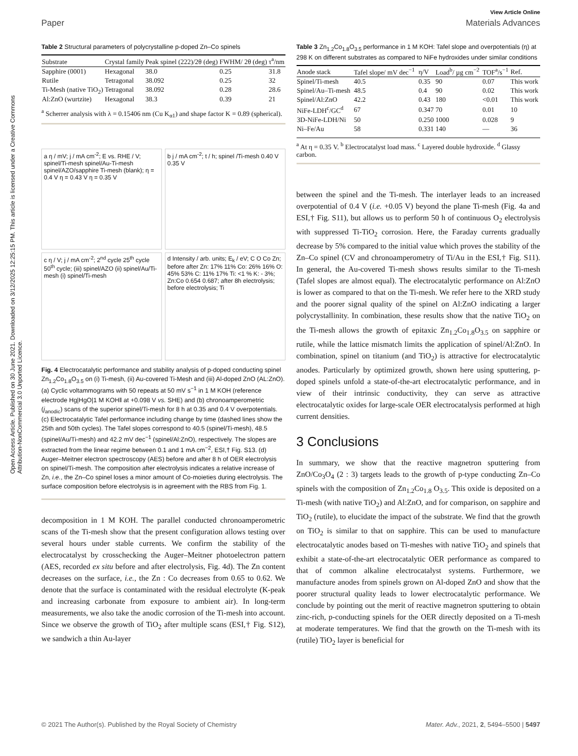View Article Online
Paper Materials Advances
Open Access Article. Published on 30 June 2021. Downloaded on 3/12/2025 12:25:15 PM. This article is licensed under a Creative Commons Attribution-NonCommercial 3.0 Unported Licence.
Table 2 Structural parameters of polycrystalline p-doped Zn–Co spinels
| Substrate | Crystal family | Peak spinel (222)/2θ (deg) | FWHM/ 2θ (deg) | τ<sup>a</sup>/nm |
| --- | --- | --- | --- | --- |
| Sapphire (0001) | Hexagonal | 38.0 | 0.25 | 31.8 |
| Rutile | Tetragonal | 38.092 | 0.25 | 32 |
| Ti-Mesh (native TiO<sub>2</sub>) | Tetragonal | 38.092 | 0.28 | 28.6 |
| Al:ZnO (wurtzite) | Hexagonal | 38.3 | 0.39 | 21 |
<sup>a</sup> Scherrer analysis with λ = 0.15406 nm (Cu K<sub>α1</sub>) and shape factor K = 0.89 (spherical).
a η / mV; j / mA cm<sup>-2</sup>; E vs. RHE / V; spinel/Ti-mesh spinel/Au-Ti-mesh spinel/AZO/sapphire Ti-mesh (blank); η = 0.4 V η = 0.43 V η = 0.35 V
b j / mA cm<sup>-2</sup>; t / h; spinel /Ti-mesh 0.40 V 0.35 V
c η / V; j / mA cm<sup>-2</sup>; 2<sup>nd</sup> cycle 25<sup>th</sup> cycle 50<sup>th</sup> cycle; (iii) spinel/AZO (ii) spinel/Au/Ti-mesh (i) spinel/Ti-mesh
d Intensity / arb. units; E<sub>k</sub> / eV; C O Co Zn; before after Zn: 17% 11% Co: 26% 16% O: 45% 53% C: 11% 17% Ti: <1 % K: - 3%; Zn:Co 0.654 0.687; after 8h electrolysis; before electrolysis; Ti
Fig. 4 Electrocatalytic performance and stability analysis of p-doped conducting spinel Zn<sub>1.2</sub>Co<sub>1.8</sub>O<sub>3.5</sub> on (i) Ti-mesh, (ii) Au-covered Ti-Mesh and (iii) Al-doped ZnO (AL:ZnO). (a) Cyclic voltammograms with 50 repeats at 50 mV s<sup>−1</sup> in 1 M KOH (reference electrode Hg|HgO|1 M KOH‖ at +0.098 V vs. SHE) and (b) chronoamperometric (j<sub>anodic</sub>) scans of the superior spinel/Ti-mesh for 8 h at 0.35 and 0.4 V overpotentials. (c) Electrocatalytic Tafel performance including change by time (dashed lines show the 25th and 50th cycles). The Tafel slopes correspond to 40.5 (spinel/Ti-mesh), 48.5 (spinel/Au/Ti-mesh) and 42.2 mV dec<sup>−1</sup> (spinel/Al:ZnO), respectively. The slopes are extracted from the linear regime between 0.1 and 1 mA cm<sup>−2</sup>, ESI,† Fig. S13. (d) Auger–Meitner electron spectroscopy (AES) before and after 8 h of OER electrolysis on spinel/Ti-mesh. The composition after electrolysis indicates a relative increase of Zn, i.e., the Zn–Co spinel loses a minor amount of Co-moieties during electrolysis. The surface composition before electrolysis is in agreement with the RBS from Fig. 1.
decomposition in 1 M KOH. The parallel conducted chronoamperometric scans of the Ti-mesh show that the present configuration allows testing over several hours under stable currents. We confirm the stability of the electrocatalyst by crosschecking the Auger–Meitner photoelectron pattern (AES, recorded ex situ before and after electrolysis, Fig. 4d). The Zn content decreases on the surface, i.e., the Zn : Co decreases from 0.65 to 0.62. We denote that the surface is contaminated with the residual electrolyte (K-peak and increasing carbonate from exposure to ambient air). In long-term measurements, we also take the anodic corrosion of the Ti-mesh into account. Since we observe the growth of TiO<sub>2</sub> after multiple scans (ESI,† Fig. S12), we sandwich a thin Au-layer
Table 3 Zn<sub>1.2</sub>Co<sub>1.8</sub>O<sub>3.5</sub> performance in 1 M KOH: Tafel slope and overpotentials (η) at 298 K on different substrates as compared to NiFe hydroxides under similar conditions
| Anode stack | Tafel slope/ mV dec<sup>−1</sup> | η/V | Load<sup>b</sup>/ µg cm<sup>−2</sup> | TOF<sup>a</sup>/s<sup>−1</sup> | Ref. |
| --- | --- | --- | --- | --- | --- |
| Spinel/Ti-mesh | 40.5 | 0.35 | 90 | 0.07 | This work |
| Spinel/Au–Ti-mesh | 48.5 | 0.4 | 90 | 0.02 | This work |
| Spinel/Al:ZnO | 42.2 | 0.43 | 180 | <0.01 | This work |
| NiFe-LDH<sup>c</sup>/GC<sup>d</sup> | 67 | 0.347 | 70 | 0.01 | 10 |
| 3D-NiFe-LDH/Ni | 50 | 0.250 | 1000 | 0.028 | 9 |
| Ni–Fe/Au | 58 | 0.331 | 140 | — | 36 |
<sup>a</sup> At η = 0.35 V. <sup>b</sup> Electrocatalyst load mass. <sup>c</sup> Layered double hydroxide. <sup>d</sup> Glassy carbon.
between the spinel and the Ti-mesh. The interlayer leads to an increased overpotential of 0.4 V (i.e. +0.05 V) beyond the plane Ti-mesh (Fig. 4a and ESI,† Fig. S11), but allows us to perform 50 h of continuous O<sub>2</sub> electrolysis with suppressed Ti-TiO<sub>2</sub> corrosion. Here, the Faraday currents gradually decrease by 5% compared to the initial value which proves the stability of the Zn–Co spinel (CV and chronoamperometry of Ti/Au in the ESI,† Fig. S11). In general, the Au-covered Ti-mesh shows results similar to the Ti-mesh (Tafel slopes are almost equal). The electrocatalytic performance on Al:ZnO is lower as compared to that on the Ti-mesh. We refer here to the XRD study and the poorer signal quality of the spinel on Al:ZnO indicating a larger polycrystallinity. In combination, these results show that the native TiO<sub>2</sub> on the Ti-mesh allows the growth of epitaxic Zn<sub>1.2</sub>Co<sub>1.8</sub>O<sub>3.5</sub> on sapphire or rutile, while the lattice mismatch limits the application of spinel/Al:ZnO. In combination, spinel on titanium (and TiO<sub>2</sub>) is attractive for electrocatalytic anodes. Particularly by optimized growth, shown here using sputtering, p-doped spinels unfold a state-of-the-art electrocatalytic performance, and in view of their intrinsic conductivity, they can serve as attractive electrocatalytic oxides for large-scale OER electrocatalysis performed at high current densities.
3 Conclusions
In summary, we show that the reactive magnetron sputtering from ZnO/Co<sub>3</sub>O<sub>4</sub> (2 : 3) targets leads to the growth of p-type conducting Zn–Co spinels with the composition of Zn<sub>1.2</sub>Co<sub>1.8</sub> O<sub>3.5</sub>. This oxide is deposited on a Ti-mesh (with native TiO<sub>2</sub>) and Al:ZnO, and for comparison, on sapphire and TiO<sub>2</sub> (rutile), to elucidate the impact of the substrate. We find that the growth on TiO<sub>2</sub> is similar to that on sapphire. This can be used to manufacture electrocatalytic anodes based on Ti-meshes with native TiO<sub>2</sub> and spinels that exhibit a state-of-the-art electrocatalytic OER performance as compared to that of common alkaline electrocatalyst systems. Furthermore, we manufacture anodes from spinels grown on Al-doped ZnO and show that the poorer structural quality leads to lower electrocatalytic performance. We conclude by pointing out the merit of reactive magnetron sputtering to obtain zinc-rich, p-conducting spinels for the OER directly deposited on a Ti-mesh at moderate temperatures. We find that the growth on the Ti-mesh with its (rutile) TiO<sub>2</sub> layer is beneficial for
© 2021 The Author(s). Published by the Royal Society of Chemistry Mater. Adv., 2021, 2, 5494–5500 | 5497